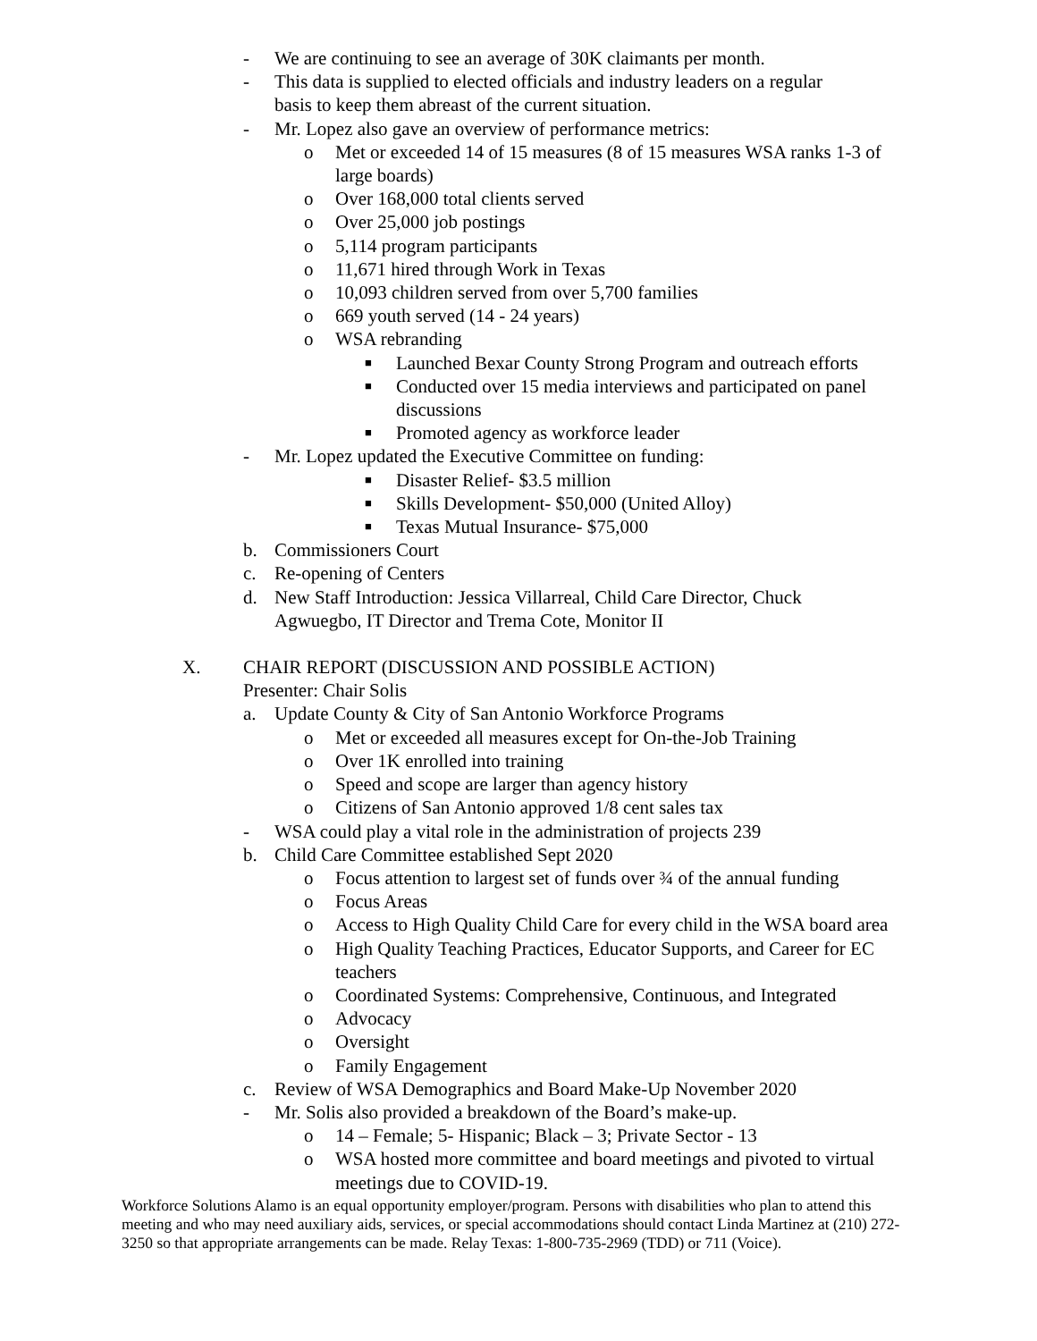- We are continuing to see an average of 30K claimants per month.
- This data is supplied to elected officials and industry leaders on a regular basis to keep them abreast of the current situation.
- Mr. Lopez also gave an overview of performance metrics:
o Met or exceeded 14 of 15 measures (8 of 15 measures WSA ranks 1-3 of large boards)
o Over 168,000 total clients served
o Over 25,000 job postings
o 5,114 program participants
o 11,671 hired through Work in Texas
o 10,093 children served from over 5,700 families
o 669 youth served (14 - 24 years)
o WSA rebranding
■ Launched Bexar County Strong Program and outreach efforts
■ Conducted over 15 media interviews and participated on panel discussions
■ Promoted agency as workforce leader
- Mr. Lopez updated the Executive Committee on funding:
■ Disaster Relief- $3.5 million
■ Skills Development- $50,000 (United Alloy)
■ Texas Mutual Insurance- $75,000
b. Commissioners Court
c. Re-opening of Centers
d. New Staff Introduction: Jessica Villarreal, Child Care Director, Chuck Agwuegbo, IT Director and Trema Cote, Monitor II
X. CHAIR REPORT (DISCUSSION AND POSSIBLE ACTION)
Presenter: Chair Solis
a. Update County & City of San Antonio Workforce Programs
o Met or exceeded all measures except for On-the-Job Training
o Over 1K enrolled into training
o Speed and scope are larger than agency history
o Citizens of San Antonio approved 1/8 cent sales tax
- WSA could play a vital role in the administration of projects 239
b. Child Care Committee established Sept 2020
o Focus attention to largest set of funds over ¾ of the annual funding
o Focus Areas
o Access to High Quality Child Care for every child in the WSA board area
o High Quality Teaching Practices, Educator Supports, and Career for EC teachers
o Coordinated Systems: Comprehensive, Continuous, and Integrated
o Advocacy
o Oversight
o Family Engagement
c. Review of WSA Demographics and Board Make-Up November 2020
- Mr. Solis also provided a breakdown of the Board’s make-up.
o 14 – Female; 5- Hispanic; Black – 3; Private Sector - 13
o WSA hosted more committee and board meetings and pivoted to virtual meetings due to COVID-19.
Workforce Solutions Alamo is an equal opportunity employer/program. Persons with disabilities who plan to attend this meeting and who may need auxiliary aids, services, or special accommodations should contact Linda Martinez at (210) 272-3250 so that appropriate arrangements can be made. Relay Texas: 1-800-735-2969 (TDD) or 711 (Voice).